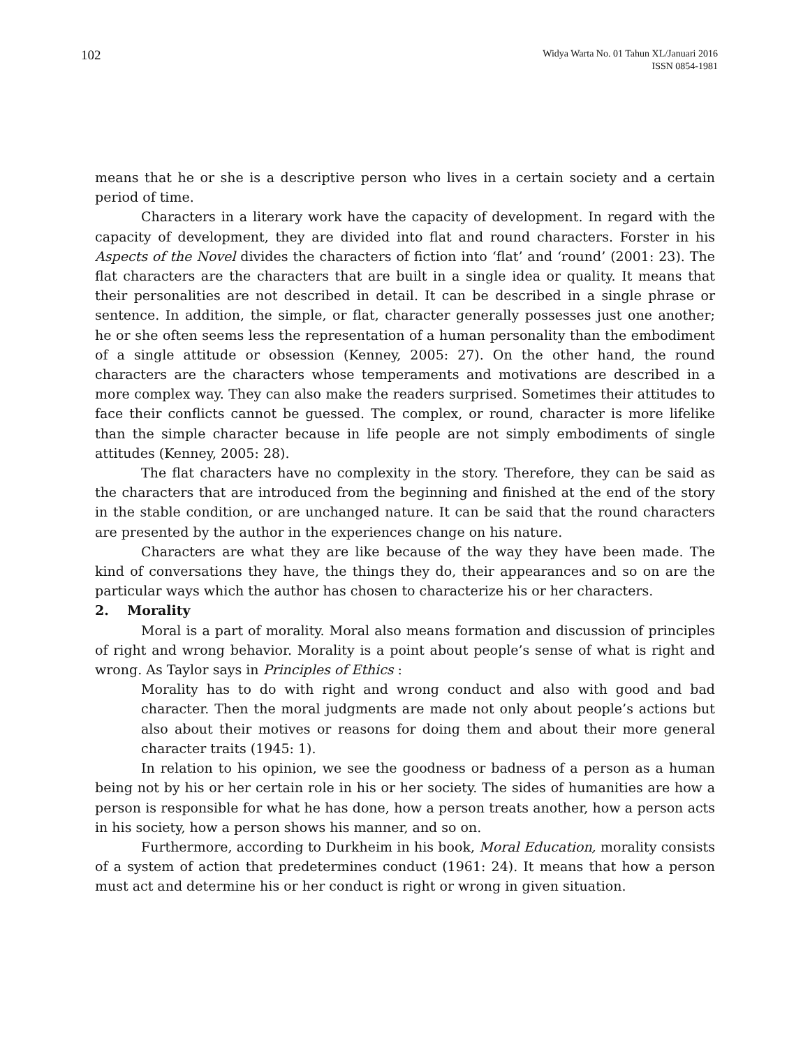102
Widya Warta No. 01 Tahun XL/Januari 2016
ISSN 0854-1981
means that he or she is a descriptive person who lives in a certain society and a certain period of time.
Characters in a literary work have the capacity of development. In regard with the capacity of development, they are divided into flat and round characters. Forster in his Aspects of the Novel divides the characters of fiction into ‘flat’ and ‘round’ (2001: 23). The flat characters are the characters that are built in a single idea or quality. It means that their personalities are not described in detail. It can be described in a single phrase or sentence. In addition, the simple, or flat, character generally possesses just one another; he or she often seems less the representation of a human personality than the embodiment of a single attitude or obsession (Kenney, 2005: 27). On the other hand, the round characters are the characters whose temperaments and motivations are described in a more complex way. They can also make the readers surprised. Sometimes their attitudes to face their conflicts cannot be guessed. The complex, or round, character is more lifelike than the simple character because in life people are not simply embodiments of single attitudes (Kenney, 2005: 28).
The flat characters have no complexity in the story. Therefore, they can be said as the characters that are introduced from the beginning and finished at the end of the story in the stable condition, or are unchanged nature. It can be said that the round characters are presented by the author in the experiences change on his nature.
Characters are what they are like because of the way they have been made. The kind of conversations they have, the things they do, their appearances and so on are the particular ways which the author has chosen to characterize his or her characters.
2. Morality
Moral is a part of morality. Moral also means formation and discussion of principles of right and wrong behavior. Morality is a point about people’s sense of what is right and wrong. As Taylor says in Principles of Ethics :
Morality has to do with right and wrong conduct and also with good and bad character. Then the moral judgments are made not only about people’s actions but also about their motives or reasons for doing them and about their more general character traits (1945: 1).
In relation to his opinion, we see the goodness or badness of a person as a human being not by his or her certain role in his or her society. The sides of humanities are how a person is responsible for what he has done, how a person treats another, how a person acts in his society, how a person shows his manner, and so on.
Furthermore, according to Durkheim in his book, Moral Education, morality consists of a system of action that predetermines conduct (1961: 24). It means that how a person must act and determine his or her conduct is right or wrong in given situation.